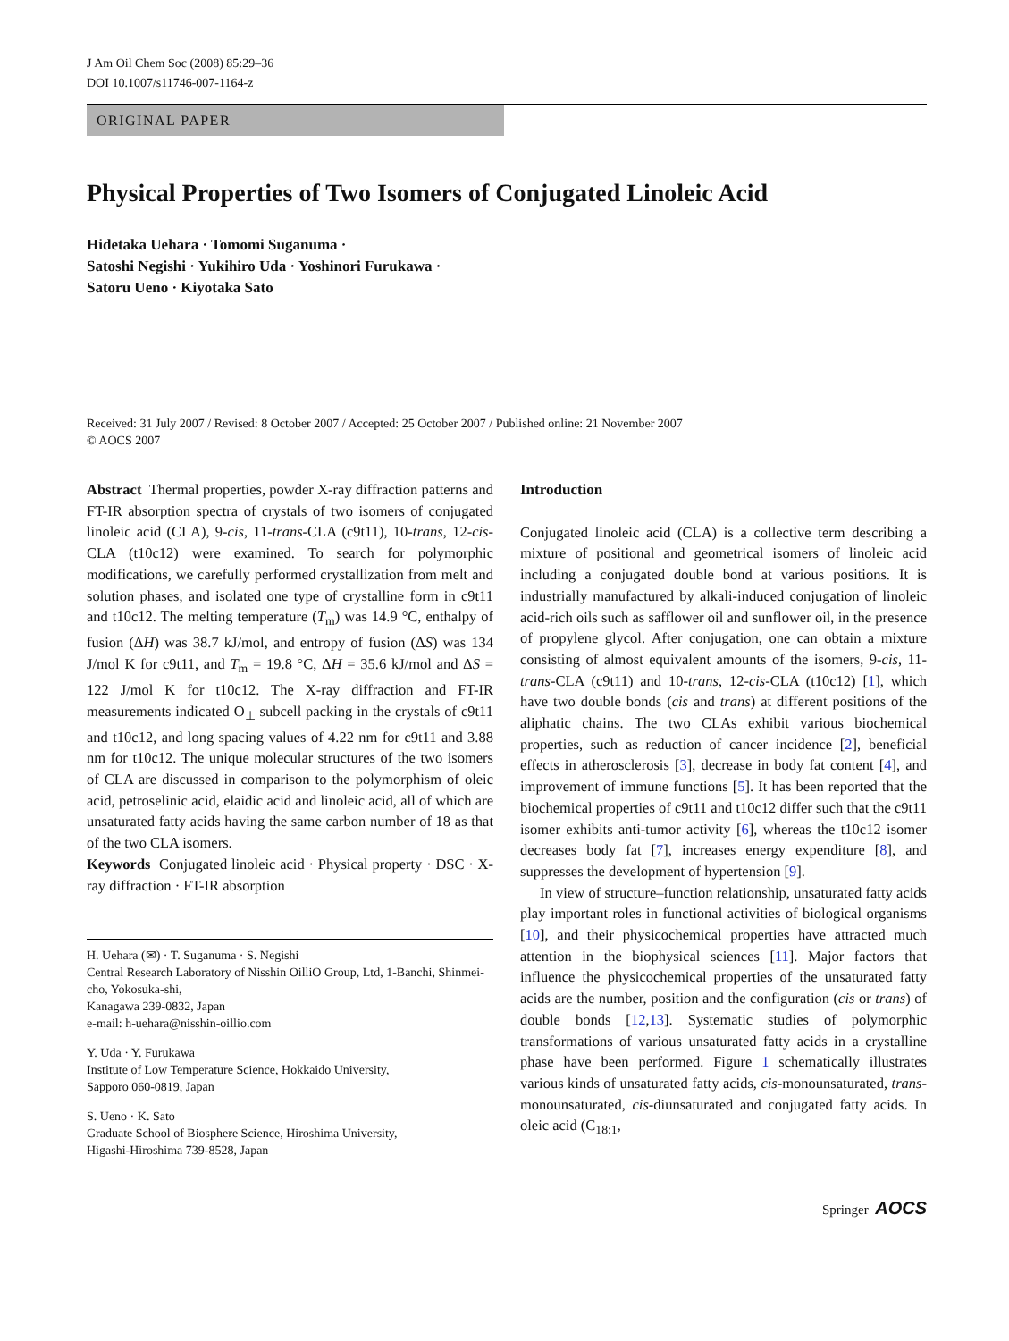J Am Oil Chem Soc (2008) 85:29–36
DOI 10.1007/s11746-007-1164-z
ORIGINAL PAPER
Physical Properties of Two Isomers of Conjugated Linoleic Acid
Hidetaka Uehara · Tomomi Suganuma ·
Satoshi Negishi · Yukihiro Uda · Yoshinori Furukawa ·
Satoru Ueno · Kiyotaka Sato
Received: 31 July 2007 / Revised: 8 October 2007 / Accepted: 25 October 2007 / Published online: 21 November 2007
© AOCS 2007
Abstract Thermal properties, powder X-ray diffraction patterns and FT-IR absorption spectra of crystals of two isomers of conjugated linoleic acid (CLA), 9-cis, 11-trans-CLA (c9t11), 10-trans, 12-cis-CLA (t10c12) were examined. To search for polymorphic modifications, we carefully performed crystallization from melt and solution phases, and isolated one type of crystalline form in c9t11 and t10c12. The melting temperature (T<sub>m</sub>) was 14.9 °C, enthalpy of fusion (ΔH) was 38.7 kJ/mol, and entropy of fusion (ΔS) was 134 J/mol K for c9t11, and T<sub>m</sub> = 19.8 °C, ΔH = 35.6 kJ/mol and ΔS = 122 J/mol K for t10c12. The X-ray diffraction and FT-IR measurements indicated O<sub>⊥</sub> subcell packing in the crystals of c9t11 and t10c12, and long spacing values of 4.22 nm for c9t11 and 3.88 nm for t10c12. The unique molecular structures of the two isomers of CLA are discussed in comparison to the polymorphism of oleic acid, petroselinic acid, elaidic acid and linoleic acid, all of which are unsaturated fatty acids having the same carbon number of 18 as that of the two CLA isomers.
Keywords Conjugated linoleic acid · Physical property · DSC · X-ray diffraction · FT-IR absorption
H. Uehara (✉) · T. Suganuma · S. Negishi
Central Research Laboratory of Nisshin OilliO Group, Ltd, 1-Banchi, Shinmei-cho, Yokosuka-shi,
Kanagawa 239-0832, Japan
e-mail: h-uehara@nisshin-oillio.com
Y. Uda · Y. Furukawa
Institute of Low Temperature Science, Hokkaido University,
Sapporo 060-0819, Japan
S. Ueno · K. Sato
Graduate School of Biosphere Science, Hiroshima University,
Higashi-Hiroshima 739-8528, Japan
Introduction
Conjugated linoleic acid (CLA) is a collective term describing a mixture of positional and geometrical isomers of linoleic acid including a conjugated double bond at various positions. It is industrially manufactured by alkali-induced conjugation of linoleic acid-rich oils such as safflower oil and sunflower oil, in the presence of propylene glycol. After conjugation, one can obtain a mixture consisting of almost equivalent amounts of the isomers, 9-cis, 11-trans-CLA (c9t11) and 10-trans, 12-cis-CLA (t10c12) [1], which have two double bonds (cis and trans) at different positions of the aliphatic chains. The two CLAs exhibit various biochemical properties, such as reduction of cancer incidence [2], beneficial effects in atherosclerosis [3], decrease in body fat content [4], and improvement of immune functions [5]. It has been reported that the biochemical properties of c9t11 and t10c12 differ such that the c9t11 isomer exhibits anti-tumor activity [6], whereas the t10c12 isomer decreases body fat [7], increases energy expenditure [8], and suppresses the development of hypertension [9].
In view of structure–function relationship, unsaturated fatty acids play important roles in functional activities of biological organisms [10], and their physicochemical properties have attracted much attention in the biophysical sciences [11]. Major factors that influence the physicochemical properties of the unsaturated fatty acids are the number, position and the configuration (cis or trans) of double bonds [12,13]. Systematic studies of polymorphic transformations of various unsaturated fatty acids in a crystalline phase have been performed. Figure 1 schematically illustrates various kinds of unsaturated fatty acids, cis-monounsaturated, trans-monounsaturated, cis-diunsaturated and conjugated fatty acids. In oleic acid (C<sub>18:1</sub>,
Springer AOCS